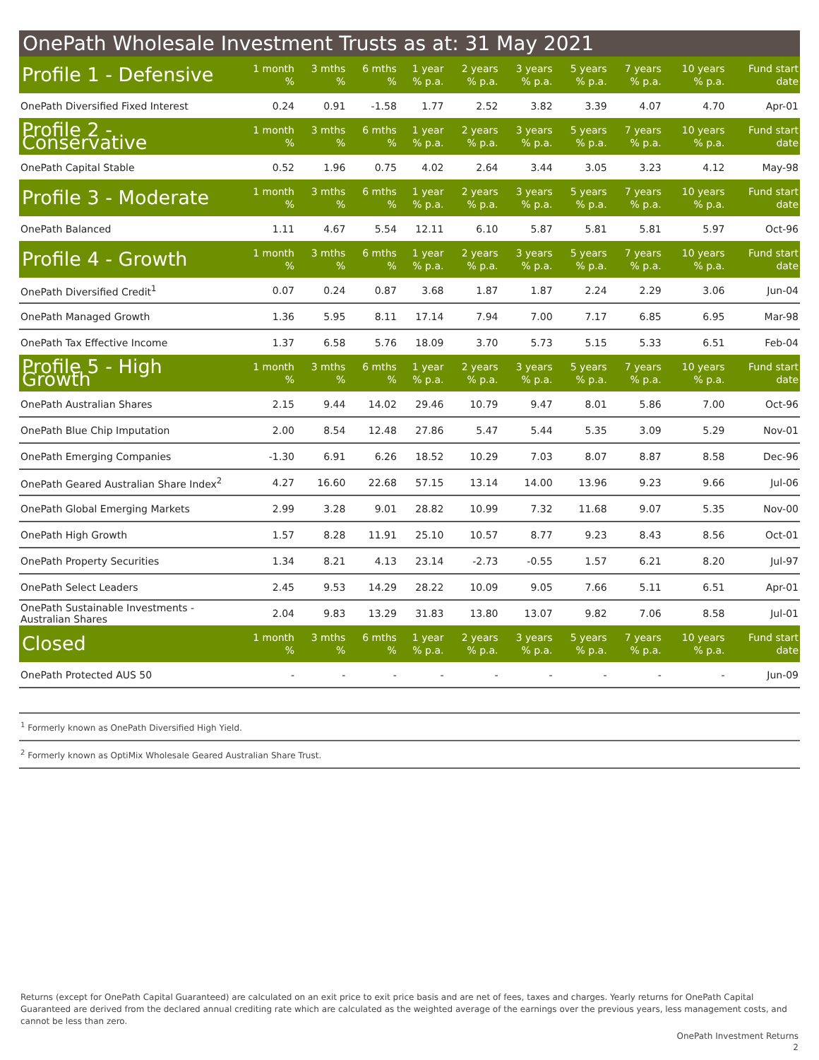OnePath Wholesale Investment Trusts as at: 31 May 2021
| Profile 1 - Defensive | 1 month % | 3 mths % | 6 mths % | 1 year % p.a. | 2 years % p.a. | 3 years % p.a. | 5 years % p.a. | 7 years % p.a. | 10 years % p.a. | Fund start date |
| --- | --- | --- | --- | --- | --- | --- | --- | --- | --- | --- |
| OnePath Diversified Fixed Interest | 0.24 | 0.91 | -1.58 | 1.77 | 2.52 | 3.82 | 3.39 | 4.07 | 4.70 | Apr-01 |
| Profile 2 - Conservative | 1 month % | 3 mths % | 6 mths % | 1 year % p.a. | 2 years % p.a. | 3 years % p.a. | 5 years % p.a. | 7 years % p.a. | 10 years % p.a. | Fund start date |
| OnePath Capital Stable | 0.52 | 1.96 | 0.75 | 4.02 | 2.64 | 3.44 | 3.05 | 3.23 | 4.12 | May-98 |
| Profile 3 - Moderate | 1 month % | 3 mths % | 6 mths % | 1 year % p.a. | 2 years % p.a. | 3 years % p.a. | 5 years % p.a. | 7 years % p.a. | 10 years % p.a. | Fund start date |
| OnePath Balanced | 1.11 | 4.67 | 5.54 | 12.11 | 6.10 | 5.87 | 5.81 | 5.81 | 5.97 | Oct-96 |
| Profile 4 - Growth | 1 month % | 3 mths % | 6 mths % | 1 year % p.a. | 2 years % p.a. | 3 years % p.a. | 5 years % p.a. | 7 years % p.a. | 10 years % p.a. | Fund start date |
| OnePath Diversified Credit<sup>1</sup> | 0.07 | 0.24 | 0.87 | 3.68 | 1.87 | 1.87 | 2.24 | 2.29 | 3.06 | Jun-04 |
| OnePath Managed Growth | 1.36 | 5.95 | 8.11 | 17.14 | 7.94 | 7.00 | 7.17 | 6.85 | 6.95 | Mar-98 |
| OnePath Tax Effective Income | 1.37 | 6.58 | 5.76 | 18.09 | 3.70 | 5.73 | 5.15 | 5.33 | 6.51 | Feb-04 |
| Profile 5 - High Growth | 1 month % | 3 mths % | 6 mths % | 1 year % p.a. | 2 years % p.a. | 3 years % p.a. | 5 years % p.a. | 7 years % p.a. | 10 years % p.a. | Fund start date |
| OnePath Australian Shares | 2.15 | 9.44 | 14.02 | 29.46 | 10.79 | 9.47 | 8.01 | 5.86 | 7.00 | Oct-96 |
| OnePath Blue Chip Imputation | 2.00 | 8.54 | 12.48 | 27.86 | 5.47 | 5.44 | 5.35 | 3.09 | 5.29 | Nov-01 |
| OnePath Emerging Companies | -1.30 | 6.91 | 6.26 | 18.52 | 10.29 | 7.03 | 8.07 | 8.87 | 8.58 | Dec-96 |
| OnePath Geared Australian Share Index<sup>2</sup> | 4.27 | 16.60 | 22.68 | 57.15 | 13.14 | 14.00 | 13.96 | 9.23 | 9.66 | Jul-06 |
| OnePath Global Emerging Markets | 2.99 | 3.28 | 9.01 | 28.82 | 10.99 | 7.32 | 11.68 | 9.07 | 5.35 | Nov-00 |
| OnePath High Growth | 1.57 | 8.28 | 11.91 | 25.10 | 10.57 | 8.77 | 9.23 | 8.43 | 8.56 | Oct-01 |
| OnePath Property Securities | 1.34 | 8.21 | 4.13 | 23.14 | -2.73 | -0.55 | 1.57 | 6.21 | 8.20 | Jul-97 |
| OnePath Select Leaders | 2.45 | 9.53 | 14.29 | 28.22 | 10.09 | 9.05 | 7.66 | 5.11 | 6.51 | Apr-01 |
| OnePath Sustainable Investments - Australian Shares | 2.04 | 9.83 | 13.29 | 31.83 | 13.80 | 13.07 | 9.82 | 7.06 | 8.58 | Jul-01 |
| Closed | 1 month % | 3 mths % | 6 mths % | 1 year % p.a. | 2 years % p.a. | 3 years % p.a. | 5 years % p.a. | 7 years % p.a. | 10 years % p.a. | Fund start date |
| OnePath Protected AUS 50 | - | - | - | - | - | - | - | - | - | Jun-09 |
<sup>1</sup> Formerly known as OnePath Diversified High Yield.
<sup>2</sup> Formerly known as OptiMix Wholesale Geared Australian Share Trust.
Returns (except for OnePath Capital Guaranteed) are calculated on an exit price to exit price basis and are net of fees, taxes and charges. Yearly returns for OnePath Capital Guaranteed are derived from the declared annual crediting rate which are calculated as the weighted average of the earnings over the previous years, less management costs, and cannot be less than zero.
OnePath Investment Returns
2